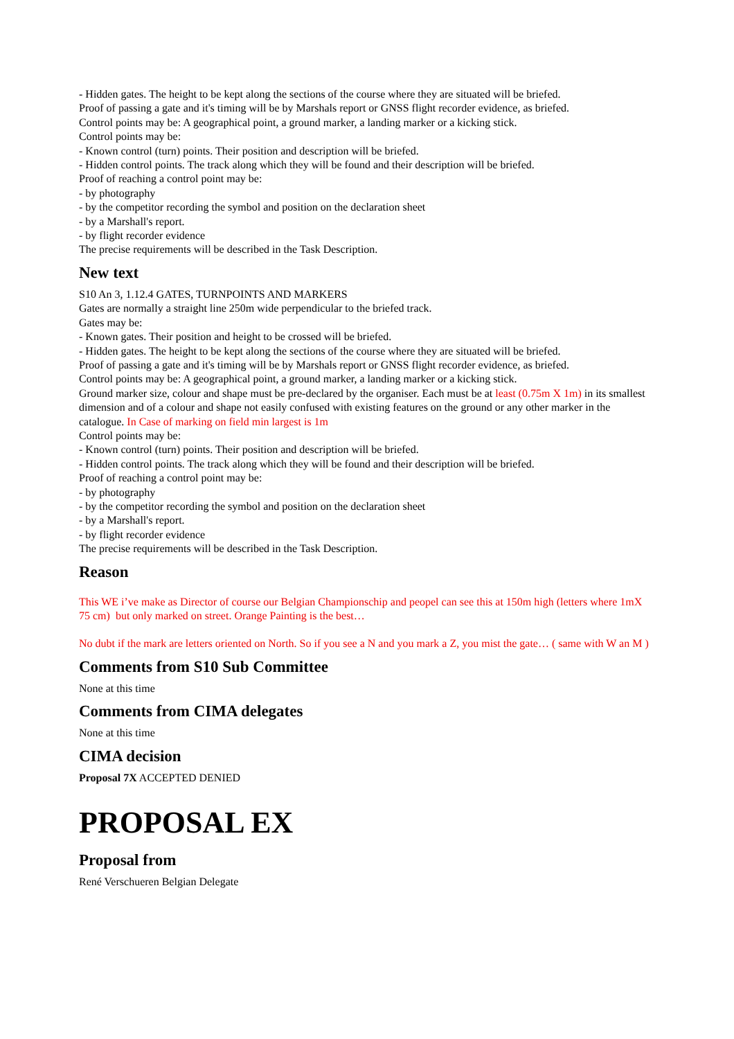- Hidden gates. The height to be kept along the sections of the course where they are situated will be briefed.
Proof of passing a gate and it's timing will be by Marshals report or GNSS flight recorder evidence, as briefed.
Control points may be: A geographical point, a ground marker, a landing marker or a kicking stick.
Control points may be:
- Known control (turn) points. Their position and description will be briefed.
- Hidden control points. The track along which they will be found and their description will be briefed.
Proof of reaching a control point may be:
- by photography
- by the competitor recording the symbol and position on the declaration sheet
- by a Marshall's report.
- by flight recorder evidence
The precise requirements will be described in the Task Description.
New text
S10 An 3, 1.12.4 GATES, TURNPOINTS AND MARKERS
Gates are normally a straight line 250m wide perpendicular to the briefed track.
Gates may be:
- Known gates. Their position and height to be crossed will be briefed.
- Hidden gates. The height to be kept along the sections of the course where they are situated will be briefed.
Proof of passing a gate and it's timing will be by Marshals report or GNSS flight recorder evidence, as briefed.
Control points may be: A geographical point, a ground marker, a landing marker or a kicking stick.
Ground marker size, colour and shape must be pre-declared by the organiser. Each must be at least (0.75m X 1m) in its smallest dimension and of a colour and shape not easily confused with existing features on the ground or any other marker in the catalogue. In Case of marking on field min largest is 1m
Control points may be:
- Known control (turn) points. Their position and description will be briefed.
- Hidden control points. The track along which they will be found and their description will be briefed.
Proof of reaching a control point may be:
- by photography
- by the competitor recording the symbol and position on the declaration sheet
- by a Marshall's report.
- by flight recorder evidence
The precise requirements will be described in the Task Description.
Reason
This WE i’ve make as Director of course our Belgian Championschip and peopel can see this at 150m high (letters where 1mX 75 cm) but only marked on street. Orange Painting is the best…
No dubt if the mark are letters oriented on North. So if you see a N and you mark a Z, you mist the gate… ( same with W an M )
Comments from S10 Sub Committee
None at this time
Comments from CIMA delegates
None at this time
CIMA decision
Proposal 7X ACCEPTED DENIED
PROPOSAL EX
Proposal from
René Verschueren Belgian Delegate